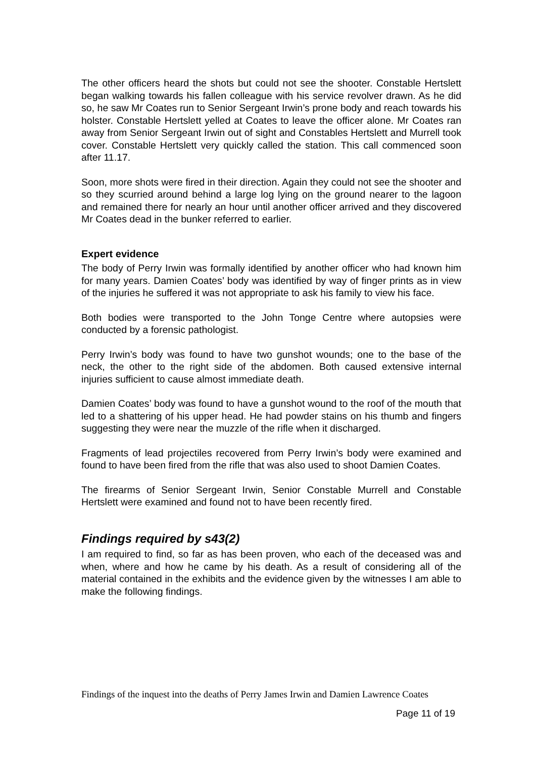The other officers heard the shots but could not see the shooter. Constable Hertslett began walking towards his fallen colleague with his service revolver drawn. As he did so, he saw Mr Coates run to Senior Sergeant Irwin’s prone body and reach towards his holster. Constable Hertslett yelled at Coates to leave the officer alone. Mr Coates ran away from Senior Sergeant Irwin out of sight and Constables Hertslett and Murrell took cover. Constable Hertslett very quickly called the station. This call commenced soon after 11.17.
Soon, more shots were fired in their direction. Again they could not see the shooter and so they scurried around behind a large log lying on the ground nearer to the lagoon and remained there for nearly an hour until another officer arrived and they discovered Mr Coates dead in the bunker referred to earlier.
Expert evidence
The body of Perry Irwin was formally identified by another officer who had known him for many years. Damien Coates’ body was identified by way of finger prints as in view of the injuries he suffered it was not appropriate to ask his family to view his face.
Both bodies were transported to the John Tonge Centre where autopsies were conducted by a forensic pathologist.
Perry Irwin’s body was found to have two gunshot wounds; one to the base of the neck, the other to the right side of the abdomen. Both caused extensive internal injuries sufficient to cause almost immediate death.
Damien Coates’ body was found to have a gunshot wound to the roof of the mouth that led to a shattering of his upper head. He had powder stains on his thumb and fingers suggesting they were near the muzzle of the rifle when it discharged.
Fragments of lead projectiles recovered from Perry Irwin’s body were examined and found to have been fired from the rifle that was also used to shoot Damien Coates.
The firearms of Senior Sergeant Irwin, Senior Constable Murrell and Constable Hertslett were examined and found not to have been recently fired.
Findings required by s43(2)
I am required to find, so far as has been proven, who each of the deceased was and when, where and how he came by his death. As a result of considering all of the material contained in the exhibits and the evidence given by the witnesses I am able to make the following findings.
Findings of the inquest into the deaths of Perry James Irwin and Damien Lawrence Coates
Page 11 of 19